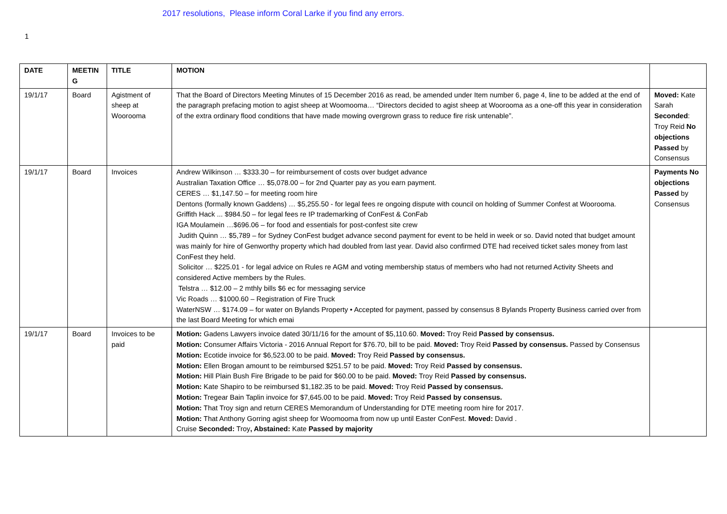2017 resolutions, Please inform Coral Larke if you find any errors.
1
| DATE | MEETIN G | TITLE | MOTION | |
| --- | --- | --- | --- | --- |
| 19/1/17 | Board | Agistment of sheep at Woorooma | That the Board of Directors Meeting Minutes of 15 December 2016 as read, be amended under Item number 6, page 4, line to be added at the end of the paragraph prefacing motion to agist sheep at Woomooma… “Directors decided to agist sheep at Woorooma as a one-off this year in consideration of the extra ordinary flood conditions that have made mowing overgrown grass to reduce fire risk untenable”. | Moved: Kate Sarah Seconded : Troy Reid No objections Passed by Consensus |
| 19/1/17 | Board | Invoices | Andrew Wilkinson … $333.30 – for reimbursement of costs over budget advance Australian Taxation Office … $5,078.00 – for 2nd Quarter pay as you earn payment. CERES … $1,147.50 – for meeting room hire Dentons (formally known Gaddens) … $5,255.50 - for legal fees re ongoing dispute with council on holding of Summer Confest at Woorooma. Griffith Hack ... $984.50 – for legal fees re IP trademarking of ConFest & ConFab IGA Moulamein …$696.06 – for food and essentials for post-confest site crew Judith Quinn … $5,789 – for Sydney ConFest budget advance second payment for event to be held in week or so. David noted that budget amount was mainly for hire of Genworthy property which had doubled from last year. David also confirmed DTE had received ticket sales money from last ConFest they held. Solicitor … $225.01 - for legal advice on Rules re AGM and voting membership status of members who had not returned Activity Sheets and considered Active members by the Rules. Telstra … $12.00 – 2 mthly bills $6 ec for messaging service Vic Roads … $1000.60 – Registration of Fire Truck WaterNSW … $174.09 – for water on Bylands Property • Accepted for payment, passed by consensus 8 Bylands Property Business carried over from the last Board Meeting for which emai | Payments No objections Passed by Consensus |
| 19/1/17 | Board | Invoices to be paid | Motion: Gadens Lawyers invoice dated 30/11/16 for the amount of $5,110.60. Moved: Troy Reid Passed by consensus. Motion: Consumer Affairs Victoria - 2016 Annual Report for $76.70, bill to be paid. Moved: Troy Reid Passed by consensus. Passed by Consensus Motion: Ecotide invoice for $6,523.00 to be paid. Moved: Troy Reid Passed by consensus. Motion: Ellen Brogan amount to be reimbursed $251.57 to be paid. Moved: Troy Reid Passed by consensus. Motion: Hill Plain Bush Fire Brigade to be paid for $60.00 to be paid. Moved: Troy Reid Passed by consensus. Motion: Kate Shapiro to be reimbursed $1,182.35 to be paid. Moved: Troy Reid Passed by consensus. Motion: Tregear Bain Taplin invoice for $7,645.00 to be paid. Moved: Troy Reid Passed by consensus. Motion: That Troy sign and return CERES Memorandum of Understanding for DTE meeting room hire for 2017. Motion: That Anthony Gorring agist sheep for Woomooma from now up until Easter ConFest. Moved: David . Cruise Seconded: Troy , Abstained: Kate Passed by majority | |